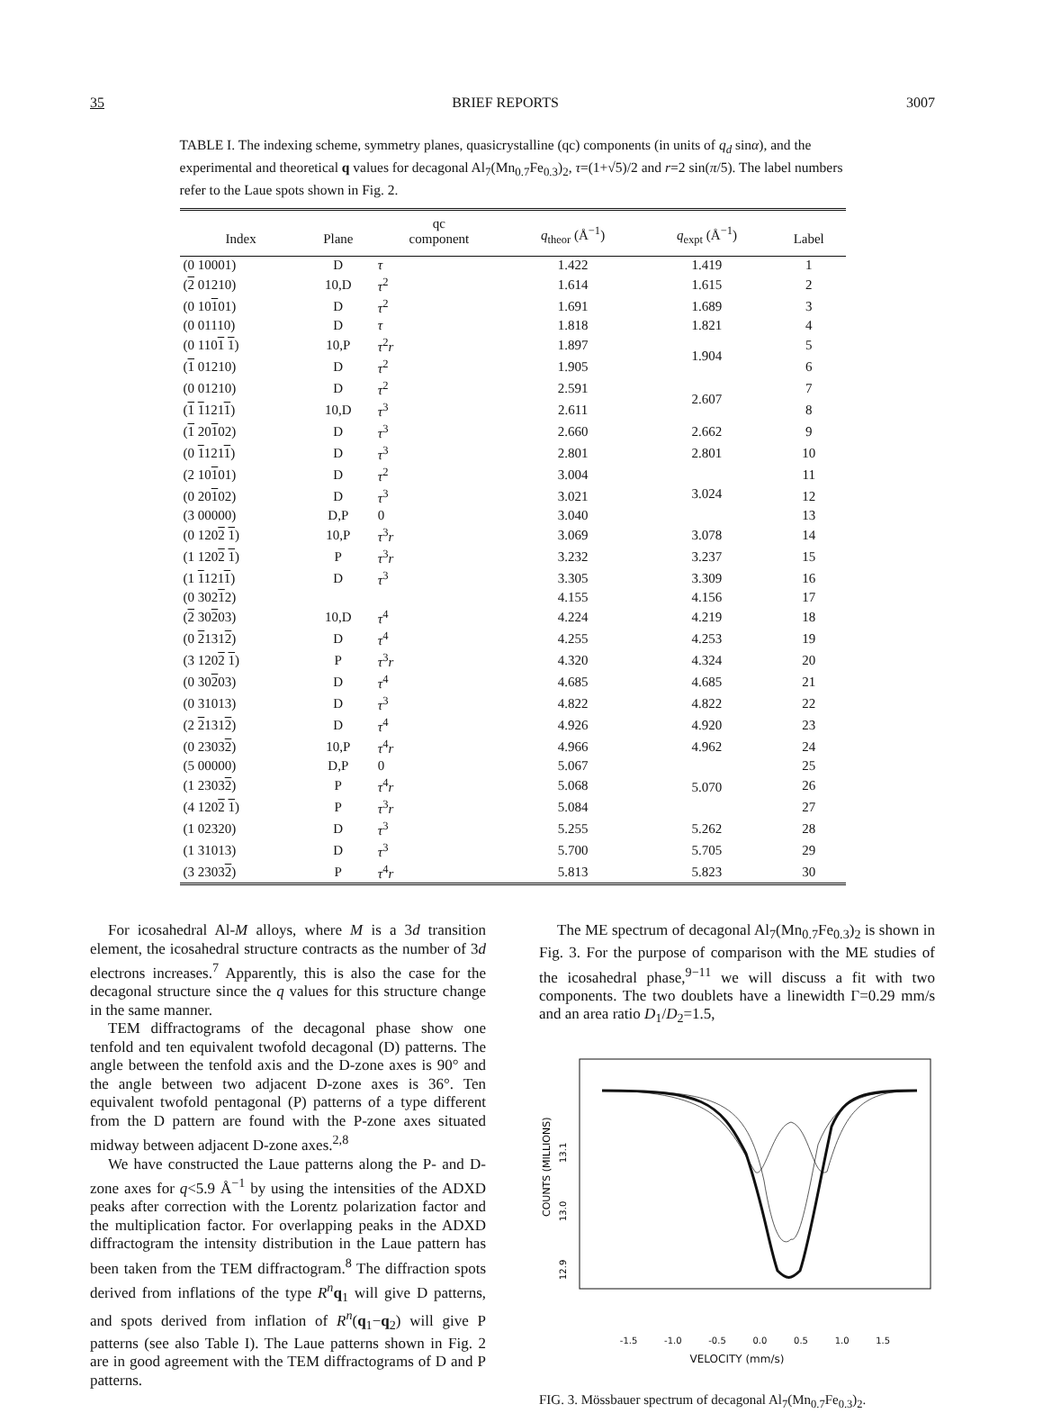35 BRIEF REPORTS 3007
TABLE I. The indexing scheme, symmetry planes, quasicrystalline (qc) components (in units of q<sub>d</sub> sinα), and the experimental and theoretical q values for decagonal Al<sub>7</sub>(Mn<sub>0.7</sub>Fe<sub>0.3</sub>)<sub>2</sub>, τ=(1+√5)/2 and r=2 sin(π/5). The label numbers refer to the Laue spots shown in Fig. 2.
| Index | Plane | qc component | q<sub>theor</sub> (Å<sup>−1</sup>) | q<sub>expt</sub> (Å<sup>−1</sup>) | Label |
| --- | --- | --- | --- | --- | --- |
| (0 10001) | D | τ | 1.422 | 1.419 | 1 |
| ( 2 01210) | 10,D | τ<sup>2</sup> | 1.614 | 1.615 | 2 |
| (0 10 1 01) | D | τ<sup>2</sup> | 1.691 | 1.689 | 3 |
| (0 01110) | D | τ | 1.818 | 1.821 | 4 |
| (0 110 1 1 ) | 10,P | τ<sup>2</sup> r | 1.897 | 1.904 | 5 |
| ( 1 01210) | D | τ<sup>2</sup> | 1.905 | | 6 |
| (0 01210) | D | τ<sup>2</sup> | 2.591 | 2.607 | 7 |
| ( 1 1 121 1 ) | 10,D | τ<sup>3</sup> | 2.611 | | 8 |
| ( 1 20 1 02) | D | τ<sup>3</sup> | 2.660 | 2.662 | 9 |
| (0 1 121 1 ) | D | τ<sup>3</sup> | 2.801 | 2.801 | 10 |
| (2 10 1 01) | D | τ<sup>2</sup> | 3.004 | 3.024 | 11 |
| (0 20 1 02) | D | τ<sup>3</sup> | 3.021 | | 12 |
| (3 00000) | D,P | 0 | 3.040 | | 13 |
| (0 120 2 1 ) | 10,P | τ<sup>3</sup> r | 3.069 | 3.078 | 14 |
| (1 120 2 1 ) | P | τ<sup>3</sup> r | 3.232 | 3.237 | 15 |
| (1 1 121 1 ) | D | τ<sup>3</sup> | 3.305 | 3.309 | 16 |
| (0 302 1 2) | | | 4.155 | 4.156 | 17 |
| ( 2 30 2 03) | 10,D | τ<sup>4</sup> | 4.224 | 4.219 | 18 |
| (0 2 131 2 ) | D | τ<sup>4</sup> | 4.255 | 4.253 | 19 |
| (3 120 2 1 ) | P | τ<sup>3</sup> r | 4.320 | 4.324 | 20 |
| (0 30 2 03) | D | τ<sup>4</sup> | 4.685 | 4.685 | 21 |
| (0 31013) | D | τ<sup>3</sup> | 4.822 | 4.822 | 22 |
| (2 2 131 2 ) | D | τ<sup>4</sup> | 4.926 | 4.920 | 23 |
| (0 2303 2 ) | 10,P | τ<sup>4</sup> r | 4.966 | 4.962 | 24 |
| (5 00000) | D,P | 0 | 5.067 | 5.070 | 25 |
| (1 2303 2 ) | P | τ<sup>4</sup> r | 5.068 | | 26 |
| (4 120 2 1 ) | P | τ<sup>3</sup> r | 5.084 | | 27 |
| (1 02320) | D | τ<sup>3</sup> | 5.255 | 5.262 | 28 |
| (1 31013) | D | τ<sup>3</sup> | 5.700 | 5.705 | 29 |
| (3 2303 2 ) | P | τ<sup>4</sup> r | 5.813 | 5.823 | 30 |
For icosahedral Al-M alloys, where M is a 3d transition element, the icosahedral structure contracts as the number of 3d electrons increases.<sup>7</sup> Apparently, this is also the case for the decagonal structure since the q values for this structure change in the same manner.
TEM diffractograms of the decagonal phase show one tenfold and ten equivalent twofold decagonal (D) patterns. The angle between the tenfold axis and the D-zone axes is 90° and the angle between two adjacent D-zone axes is 36°. Ten equivalent twofold pentagonal (P) patterns of a type different from the D pattern are found with the P-zone axes situated midway between adjacent D-zone axes.<sup>2,8</sup>
We have constructed the Laue patterns along the P- and D-zone axes for q<5.9 Å<sup>−1</sup> by using the intensities of the ADXD peaks after correction with the Lorentz polarization factor and the multiplication factor. For overlapping peaks in the ADXD diffractogram the intensity distribution in the Laue pattern has been taken from the TEM diffractogram.<sup>8</sup> The diffraction spots derived from inflations of the type R<sup>n</sup>q<sub>1</sub> will give D patterns, and spots derived from inflation of R<sup>n</sup>(q<sub>1</sub>−q<sub>2</sub>) will give P patterns (see also Table I). The Laue patterns shown in Fig. 2 are in good agreement with the TEM diffractograms of D and P patterns.
The ME spectrum of decagonal Al<sub>7</sub>(Mn<sub>0.7</sub>Fe<sub>0.3</sub>)<sub>2</sub> is shown in Fig. 3. For the purpose of comparison with the ME studies of the icosahedral phase,<sup>9−11</sup> we will discuss a fit with two components. The two doublets have a linewidth Γ=0.29 mm/s and an area ratio D<sub>1</sub>/D<sub>2</sub>=1.5,
COUNTS (MILLIONS)
13.1
13.0
12.9
-1.5 -1.0 -0.5 0.0 0.5 1.0 1.5
VELOCITY (mm/s)
FIG. 3. Mössbauer spectrum of decagonal Al<sub>7</sub>(Mn<sub>0.7</sub>Fe<sub>0.3</sub>)<sub>2</sub>.